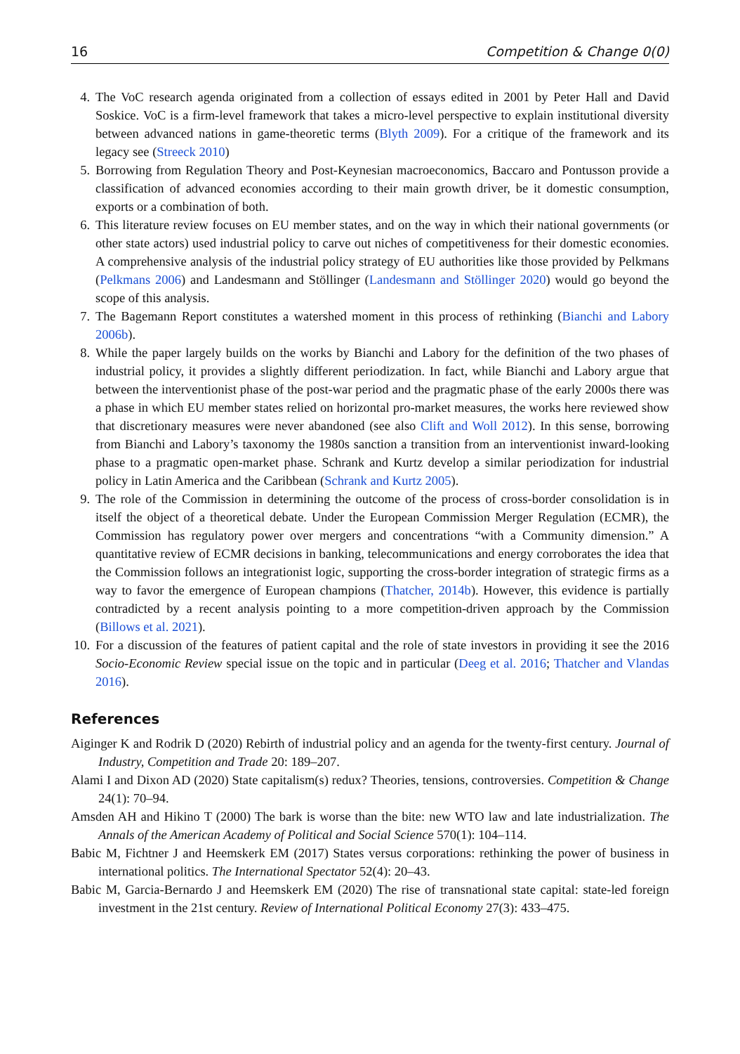16 Competition & Change 0(0)
4. The VoC research agenda originated from a collection of essays edited in 2001 by Peter Hall and David Soskice. VoC is a firm-level framework that takes a micro-level perspective to explain institutional diversity between advanced nations in game-theoretic terms (Blyth 2009). For a critique of the framework and its legacy see (Streeck 2010)
5. Borrowing from Regulation Theory and Post-Keynesian macroeconomics, Baccaro and Pontusson provide a classification of advanced economies according to their main growth driver, be it domestic consumption, exports or a combination of both.
6. This literature review focuses on EU member states, and on the way in which their national governments (or other state actors) used industrial policy to carve out niches of competitiveness for their domestic economies. A comprehensive analysis of the industrial policy strategy of EU authorities like those provided by Pelkmans (Pelkmans 2006) and Landesmann and Stöllinger (Landesmann and Stöllinger 2020) would go beyond the scope of this analysis.
7. The Bagemann Report constitutes a watershed moment in this process of rethinking (Bianchi and Labory 2006b).
8. While the paper largely builds on the works by Bianchi and Labory for the definition of the two phases of industrial policy, it provides a slightly different periodization. In fact, while Bianchi and Labory argue that between the interventionist phase of the post-war period and the pragmatic phase of the early 2000s there was a phase in which EU member states relied on horizontal pro-market measures, the works here reviewed show that discretionary measures were never abandoned (see also Clift and Woll 2012). In this sense, borrowing from Bianchi and Labory’s taxonomy the 1980s sanction a transition from an interventionist inward-looking phase to a pragmatic open-market phase. Schrank and Kurtz develop a similar periodization for industrial policy in Latin America and the Caribbean (Schrank and Kurtz 2005).
9. The role of the Commission in determining the outcome of the process of cross-border consolidation is in itself the object of a theoretical debate. Under the European Commission Merger Regulation (ECMR), the Commission has regulatory power over mergers and concentrations “with a Community dimension.” A quantitative review of ECMR decisions in banking, telecommunications and energy corroborates the idea that the Commission follows an integrationist logic, supporting the cross-border integration of strategic firms as a way to favor the emergence of European champions (Thatcher, 2014b). However, this evidence is partially contradicted by a recent analysis pointing to a more competition-driven approach by the Commission (Billows et al. 2021).
10. For a discussion of the features of patient capital and the role of state investors in providing it see the 2016 Socio-Economic Review special issue on the topic and in particular (Deeg et al. 2016; Thatcher and Vlandas 2016).
References
Aiginger K and Rodrik D (2020) Rebirth of industrial policy and an agenda for the twenty-first century. Journal of Industry, Competition and Trade 20: 189–207.
Alami I and Dixon AD (2020) State capitalism(s) redux? Theories, tensions, controversies. Competition & Change 24(1): 70–94.
Amsden AH and Hikino T (2000) The bark is worse than the bite: new WTO law and late industrialization. The Annals of the American Academy of Political and Social Science 570(1): 104–114.
Babic M, Fichtner J and Heemskerk EM (2017) States versus corporations: rethinking the power of business in international politics. The International Spectator 52(4): 20–43.
Babic M, Garcia-Bernardo J and Heemskerk EM (2020) The rise of transnational state capital: state-led foreign investment in the 21st century. Review of International Political Economy 27(3): 433–475.